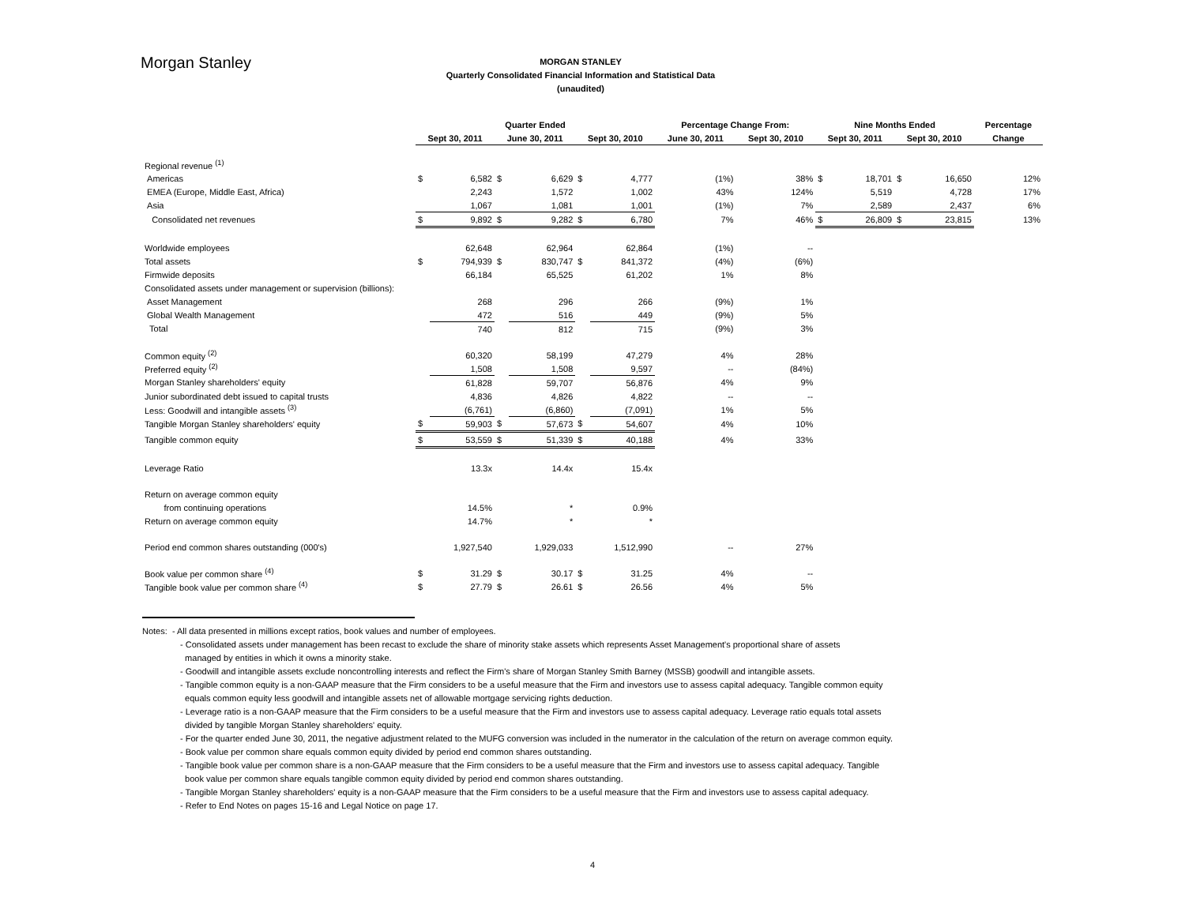Morgan Stanley
MORGAN STANLEY
Quarterly Consolidated Financial Information and Statistical Data
(unaudited)
| | Quarter Ended | | | | | | Percentage Change From: | | Nine Months Ended | | | | Percentage |
| --- | --- | --- | --- | --- | --- | --- | --- | --- | --- | --- | --- | --- | --- |
| | Sept 30, 2011 | | June 30, 2011 | | Sept 30, 2010 | | June 30, 2011 | Sept 30, 2010 | Sept 30, 2011 | | Sept 30, 2010 | | Change |
| Regional revenue <sup>(1)</sup> | | | | | | | | | | | | | |
| Americas | $ | 6,582 | $ | 6,629 | $ | 4,777 | (1%) | 38% | $ | 18,701 | $ | 16,650 | 12% |
| EMEA (Europe, Middle East, Africa) | | 2,243 | | 1,572 | | 1,002 | 43% | 124% | | 5,519 | | 4,728 | 17% |
| Asia | | 1,067 | | 1,081 | | 1,001 | (1%) | 7% | | 2,589 | | 2,437 | 6% |
| Consolidated net revenues | $ | 9,892 | $ | 9,282 | $ | 6,780 | 7% | 46% | $ | 26,809 | $ | 23,815 | 13% |
| Worldwide employees | | 62,648 | | 62,964 | | 62,864 | (1%) | -- | | | | | |
| Total assets | $ | 794,939 | $ | 830,747 | $ | 841,372 | (4%) | (6%) | | | | | |
| Firmwide deposits | | 66,184 | | 65,525 | | 61,202 | 1% | 8% | | | | | |
| Consolidated assets under management or supervision (billions): | | | | | | | | | | | | | |
| Asset Management | | 268 | | 296 | | 266 | (9%) | 1% | | | | | |
| Global Wealth Management | | 472 | | 516 | | 449 | (9%) | 5% | | | | | |
| Total | | 740 | | 812 | | 715 | (9%) | 3% | | | | | |
| Common equity <sup>(2)</sup> | | 60,320 | | 58,199 | | 47,279 | 4% | 28% | | | | | |
| Preferred equity <sup>(2)</sup> | | 1,508 | | 1,508 | | 9,597 | -- | (84%) | | | | | |
| Morgan Stanley shareholders' equity | | 61,828 | | 59,707 | | 56,876 | 4% | 9% | | | | | |
| Junior subordinated debt issued to capital trusts | | 4,836 | | 4,826 | | 4,822 | -- | -- | | | | | |
| Less: Goodwill and intangible assets <sup>(3)</sup> | | (6,761) | | (6,860) | | (7,091) | 1% | 5% | | | | | |
| Tangible Morgan Stanley shareholders' equity | $ | 59,903 | $ | 57,673 | $ | 54,607 | 4% | 10% | | | | | |
| Tangible common equity | $ | 53,559 | $ | 51,339 | $ | 40,188 | 4% | 33% | | | | | |
| Leverage Ratio | | 13.3x | | 14.4x | | 15.4x | | | | | | | |
| Return on average common equity | | | | | | | | | | | | | |
| from continuing operations | | 14.5% | | * | | 0.9% | | | | | | | |
| Return on average common equity | | 14.7% | | * | | * | | | | | | | |
| Period end common shares outstanding (000's) | | 1,927,540 | | 1,929,033 | | 1,512,990 | -- | 27% | | | | | |
| Book value per common share <sup>(4)</sup> | $ | 31.29 | $ | 30.17 | $ | 31.25 | 4% | -- | | | | | |
| Tangible book value per common share <sup>(4)</sup> | $ | 27.79 | $ | 26.61 | $ | 26.56 | 4% | 5% | | | | | |
Notes: - All data presented in millions except ratios, book values and number of employees.
- Consolidated assets under management has been recast to exclude the share of minority stake assets which represents Asset Management's proportional share of assets
managed by entities in which it owns a minority stake.
- Goodwill and intangible assets exclude noncontrolling interests and reflect the Firm's share of Morgan Stanley Smith Barney (MSSB) goodwill and intangible assets.
- Tangible common equity is a non-GAAP measure that the Firm considers to be a useful measure that the Firm and investors use to assess capital adequacy. Tangible common equity
equals common equity less goodwill and intangible assets net of allowable mortgage servicing rights deduction.
- Leverage ratio is a non-GAAP measure that the Firm considers to be a useful measure that the Firm and investors use to assess capital adequacy. Leverage ratio equals total assets
divided by tangible Morgan Stanley shareholders' equity.
- For the quarter ended June 30, 2011, the negative adjustment related to the MUFG conversion was included in the numerator in the calculation of the return on average common equity.
- Book value per common share equals common equity divided by period end common shares outstanding.
- Tangible book value per common share is a non-GAAP measure that the Firm considers to be a useful measure that the Firm and investors use to assess capital adequacy. Tangible
book value per common share equals tangible common equity divided by period end common shares outstanding.
- Tangible Morgan Stanley shareholders' equity is a non-GAAP measure that the Firm considers to be a useful measure that the Firm and investors use to assess capital adequacy.
- Refer to End Notes on pages 15-16 and Legal Notice on page 17.
4